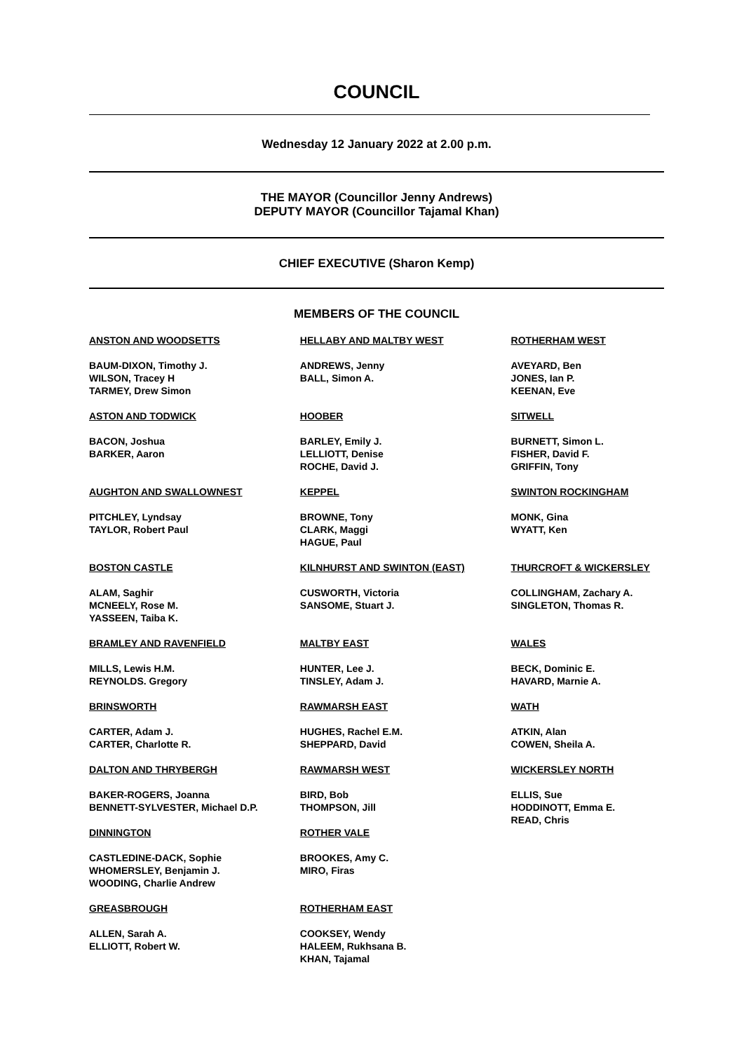COUNCIL
Wednesday 12 January 2022 at 2.00 p.m.
THE MAYOR (Councillor Jenny Andrews)
DEPUTY MAYOR (Councillor Tajamal Khan)
CHIEF EXECUTIVE (Sharon Kemp)
MEMBERS OF THE COUNCIL
ANSTON AND WOODSETTS
BAUM-DIXON, Timothy J.
WILSON, Tracey H
TARMEY, Drew Simon
ASTON AND TODWICK
BACON, Joshua
BARKER, Aaron
AUGHTON AND SWALLOWNEST
PITCHLEY, Lyndsay
TAYLOR, Robert Paul
BOSTON CASTLE
ALAM, Saghir
MCNEELY, Rose M.
YASSEEN, Taiba K.
BRAMLEY AND RAVENFIELD
MILLS, Lewis H.M.
REYNOLDS. Gregory
BRINSWORTH
CARTER, Adam J.
CARTER, Charlotte R.
DALTON AND THRYBERGH
BAKER-ROGERS, Joanna
BENNETT-SYLVESTER, Michael D.P.
DINNINGTON
CASTLEDINE-DACK, Sophie
WHOMERSLEY, Benjamin J.
WOODING, Charlie Andrew
GREASBROUGH
ALLEN, Sarah A.
ELLIOTT, Robert W.
HELLABY AND MALTBY WEST
ANDREWS, Jenny
BALL, Simon A.
HOOBER
BARLEY, Emily J.
LELLIOTT, Denise
ROCHE, David J.
KEPPEL
BROWNE, Tony
CLARK, Maggi
HAGUE, Paul
KILNHURST AND SWINTON (EAST)
CUSWORTH, Victoria
SANSOME, Stuart J.
MALTBY EAST
HUNTER, Lee J.
TINSLEY, Adam J.
RAWMARSH EAST
HUGHES, Rachel E.M.
SHEPPARD, David
RAWMARSH WEST
BIRD, Bob
THOMPSON, Jill
ROTHER VALE
BROOKES, Amy C.
MIRO, Firas
ROTHERHAM EAST
COOKSEY, Wendy
HALEEM, Rukhsana B.
KHAN, Tajamal
ROTHERHAM WEST
AVEYARD, Ben
JONES, Ian P.
KEENAN, Eve
SITWELL
BURNETT, Simon L.
FISHER, David F.
GRIFFIN, Tony
SWINTON ROCKINGHAM
MONK, Gina
WYATT, Ken
THURCROFT & WICKERSLEY
COLLINGHAM, Zachary A.
SINGLETON, Thomas R.
WALES
BECK, Dominic E.
HAVARD, Marnie A.
WATH
ATKIN, Alan
COWEN, Sheila A.
WICKERSLEY NORTH
ELLIS, Sue
HODDINOTT, Emma E.
READ, Chris